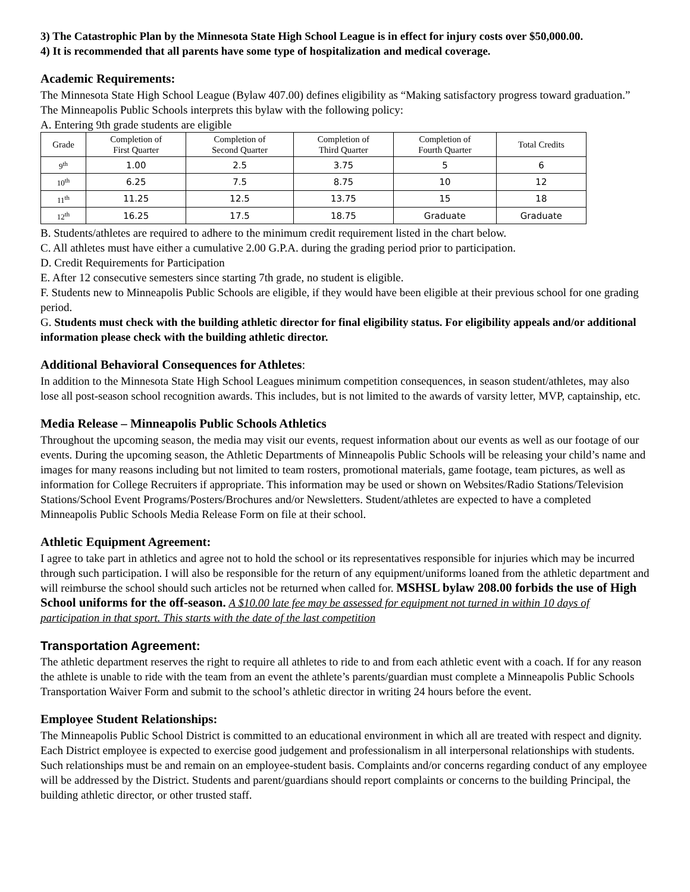3) The Catastrophic Plan by the Minnesota State High School League is in effect for injury costs over $50,000.00.
4) It is recommended that all parents have some type of hospitalization and medical coverage.
Academic Requirements:
The Minnesota State High School League (Bylaw 407.00) defines eligibility as “Making satisfactory progress toward graduation.” The Minneapolis Public Schools interprets this bylaw with the following policy:
A. Entering 9th grade students are eligible
| Grade | Completion of First Quarter | Completion of Second Quarter | Completion of Third Quarter | Completion of Fourth Quarter | Total Credits |
| --- | --- | --- | --- | --- | --- |
| 9<sup>th</sup> | 1.00 | 2.5 | 3.75 | 5 | 6 |
| 10<sup>th</sup> | 6.25 | 7.5 | 8.75 | 10 | 12 |
| 11<sup>th</sup> | 11.25 | 12.5 | 13.75 | 15 | 18 |
| 12<sup>th</sup> | 16.25 | 17.5 | 18.75 | Graduate | Graduate |
B. Students/athletes are required to adhere to the minimum credit requirement listed in the chart below.
C. All athletes must have either a cumulative 2.00 G.P.A. during the grading period prior to participation.
D. Credit Requirements for Participation
E. After 12 consecutive semesters since starting 7th grade, no student is eligible.
F. Students new to Minneapolis Public Schools are eligible, if they would have been eligible at their previous school for one grading period.
G. Students must check with the building athletic director for final eligibility status. For eligibility appeals and/or additional information please check with the building athletic director.
Additional Behavioral Consequences for Athletes:
In addition to the Minnesota State High School Leagues minimum competition consequences, in season student/athletes, may also lose all post-season school recognition awards. This includes, but is not limited to the awards of varsity letter, MVP, captainship, etc.
Media Release – Minneapolis Public Schools Athletics
Throughout the upcoming season, the media may visit our events, request information about our events as well as our footage of our events. During the upcoming season, the Athletic Departments of Minneapolis Public Schools will be releasing your child’s name and images for many reasons including but not limited to team rosters, promotional materials, game footage, team pictures, as well as information for College Recruiters if appropriate. This information may be used or shown on Websites/Radio Stations/Television Stations/School Event Programs/Posters/Brochures and/or Newsletters. Student/athletes are expected to have a completed Minneapolis Public Schools Media Release Form on file at their school.
Athletic Equipment Agreement:
I agree to take part in athletics and agree not to hold the school or its representatives responsible for injuries which may be incurred through such participation. I will also be responsible for the return of any equipment/uniforms loaned from the athletic department and will reimburse the school should such articles not be returned when called for. MSHSL bylaw 208.00 forbids the use of High School uniforms for the off-season. A $10.00 late fee may be assessed for equipment not turned in within 10 days of participation in that sport. This starts with the date of the last competition
Transportation Agreement:
The athletic department reserves the right to require all athletes to ride to and from each athletic event with a coach. If for any reason the athlete is unable to ride with the team from an event the athlete’s parents/guardian must complete a Minneapolis Public Schools Transportation Waiver Form and submit to the school’s athletic director in writing 24 hours before the event.
Employee Student Relationships:
The Minneapolis Public School District is committed to an educational environment in which all are treated with respect and dignity. Each District employee is expected to exercise good judgement and professionalism in all interpersonal relationships with students. Such relationships must be and remain on an employee-student basis. Complaints and/or concerns regarding conduct of any employee will be addressed by the District. Students and parent/guardians should report complaints or concerns to the building Principal, the building athletic director, or other trusted staff.